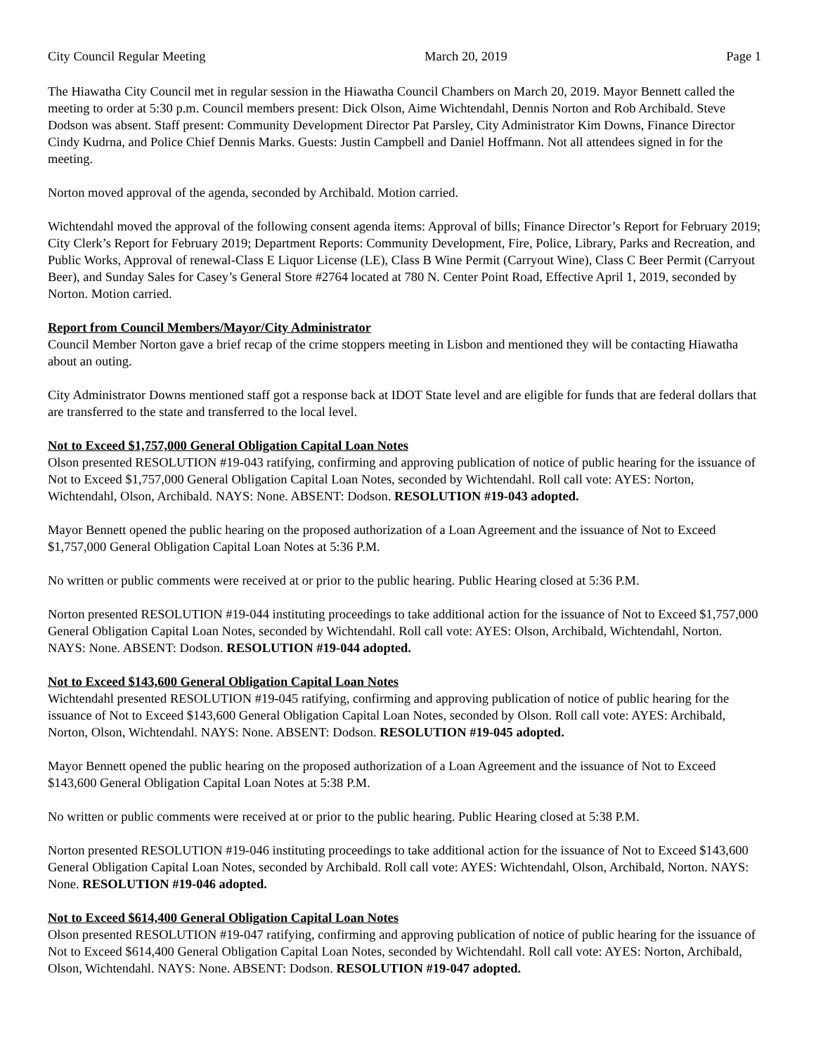City Council Regular Meeting March 20, 2019 Page 1
The Hiawatha City Council met in regular session in the Hiawatha Council Chambers on March 20, 2019. Mayor Bennett called the meeting to order at 5:30 p.m. Council members present: Dick Olson, Aime Wichtendahl, Dennis Norton and Rob Archibald. Steve Dodson was absent. Staff present: Community Development Director Pat Parsley, City Administrator Kim Downs, Finance Director Cindy Kudrna, and Police Chief Dennis Marks. Guests: Justin Campbell and Daniel Hoffmann. Not all attendees signed in for the meeting.
Norton moved approval of the agenda, seconded by Archibald. Motion carried.
Wichtendahl moved the approval of the following consent agenda items: Approval of bills; Finance Director’s Report for February 2019; City Clerk’s Report for February 2019; Department Reports: Community Development, Fire, Police, Library, Parks and Recreation, and Public Works, Approval of renewal-Class E Liquor License (LE), Class B Wine Permit (Carryout Wine), Class C Beer Permit (Carryout Beer), and Sunday Sales for Casey’s General Store #2764 located at 780 N. Center Point Road, Effective April 1, 2019, seconded by Norton. Motion carried.
Report from Council Members/Mayor/City Administrator
Council Member Norton gave a brief recap of the crime stoppers meeting in Lisbon and mentioned they will be contacting Hiawatha about an outing.
City Administrator Downs mentioned staff got a response back at IDOT State level and are eligible for funds that are federal dollars that are transferred to the state and transferred to the local level.
Not to Exceed $1,757,000 General Obligation Capital Loan Notes
Olson presented RESOLUTION #19-043 ratifying, confirming and approving publication of notice of public hearing for the issuance of Not to Exceed $1,757,000 General Obligation Capital Loan Notes, seconded by Wichtendahl. Roll call vote: AYES: Norton, Wichtendahl, Olson, Archibald. NAYS: None. ABSENT: Dodson. RESOLUTION #19-043 adopted.
Mayor Bennett opened the public hearing on the proposed authorization of a Loan Agreement and the issuance of Not to Exceed $1,757,000 General Obligation Capital Loan Notes at 5:36 P.M.
No written or public comments were received at or prior to the public hearing. Public Hearing closed at 5:36 P.M.
Norton presented RESOLUTION #19-044 instituting proceedings to take additional action for the issuance of Not to Exceed $1,757,000 General Obligation Capital Loan Notes, seconded by Wichtendahl. Roll call vote: AYES: Olson, Archibald, Wichtendahl, Norton. NAYS: None. ABSENT: Dodson. RESOLUTION #19-044 adopted.
Not to Exceed $143,600 General Obligation Capital Loan Notes
Wichtendahl presented RESOLUTION #19-045 ratifying, confirming and approving publication of notice of public hearing for the issuance of Not to Exceed $143,600 General Obligation Capital Loan Notes, seconded by Olson. Roll call vote: AYES: Archibald, Norton, Olson, Wichtendahl. NAYS: None. ABSENT: Dodson. RESOLUTION #19-045 adopted.
Mayor Bennett opened the public hearing on the proposed authorization of a Loan Agreement and the issuance of Not to Exceed $143,600 General Obligation Capital Loan Notes at 5:38 P.M.
No written or public comments were received at or prior to the public hearing. Public Hearing closed at 5:38 P.M.
Norton presented RESOLUTION #19-046 instituting proceedings to take additional action for the issuance of Not to Exceed $143,600 General Obligation Capital Loan Notes, seconded by Archibald. Roll call vote: AYES: Wichtendahl, Olson, Archibald, Norton. NAYS: None. RESOLUTION #19-046 adopted.
Not to Exceed $614,400 General Obligation Capital Loan Notes
Olson presented RESOLUTION #19-047 ratifying, confirming and approving publication of notice of public hearing for the issuance of Not to Exceed $614,400 General Obligation Capital Loan Notes, seconded by Wichtendahl. Roll call vote: AYES: Norton, Archibald, Olson, Wichtendahl. NAYS: None. ABSENT: Dodson. RESOLUTION #19-047 adopted.